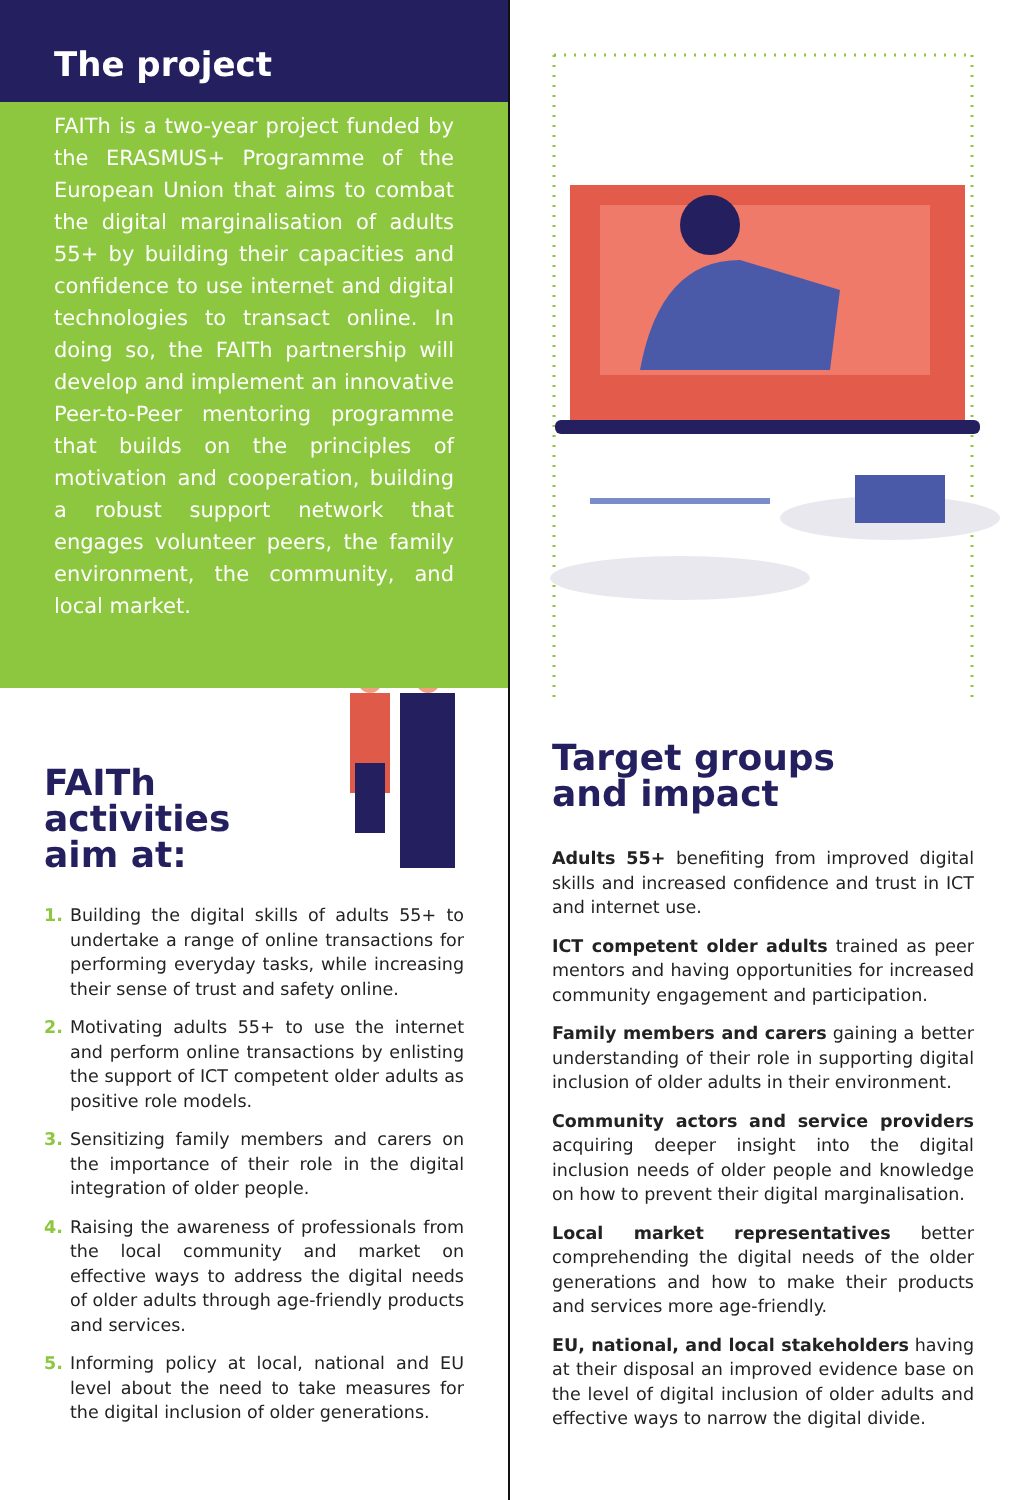The project
FAITh is a two-year project funded by the ERASMUS+ Programme of the European Union that aims to combat the digital marginalisation of adults 55+ by building their capacities and confidence to use internet and digital technologies to transact online. In doing so, the FAITh partnership will develop and implement an innovative Peer-to-Peer mentoring programme that builds on the principles of motivation and cooperation, building a robust support network that engages volunteer peers, the family environment, the community, and local market.
FAITh activities
aim at:
1. Building the digital skills of adults 55+ to undertake a range of online transactions for performing everyday tasks, while increasing their sense of trust and safety online.
2. Motivating adults 55+ to use the internet and perform online transactions by enlisting the support of ICT competent older adults as positive role models.
3. Sensitizing family members and carers on the importance of their role in the digital integration of older people.
4. Raising the awareness of professionals from the local community and market on effective ways to address the digital needs of older adults through age-friendly products and services.
5. Informing policy at local, national and EU level about the need to take measures for the digital inclusion of older generations.
Target groups
and impact
Adults 55+ benefiting from improved digital skills and increased confidence and trust in ICT and internet use.
ICT competent older adults trained as peer mentors and having opportunities for increased community engagement and participation.
Family members and carers gaining a better understanding of their role in supporting digital inclusion of older adults in their environment.
Community actors and service providers acquiring deeper insight into the digital inclusion needs of older people and knowledge on how to prevent their digital marginalisation.
Local market representatives better comprehending the digital needs of the older generations and how to make their products and services more age-friendly.
EU, national, and local stakeholders having at their disposal an improved evidence base on the level of digital inclusion of older adults and effective ways to narrow the digital divide.